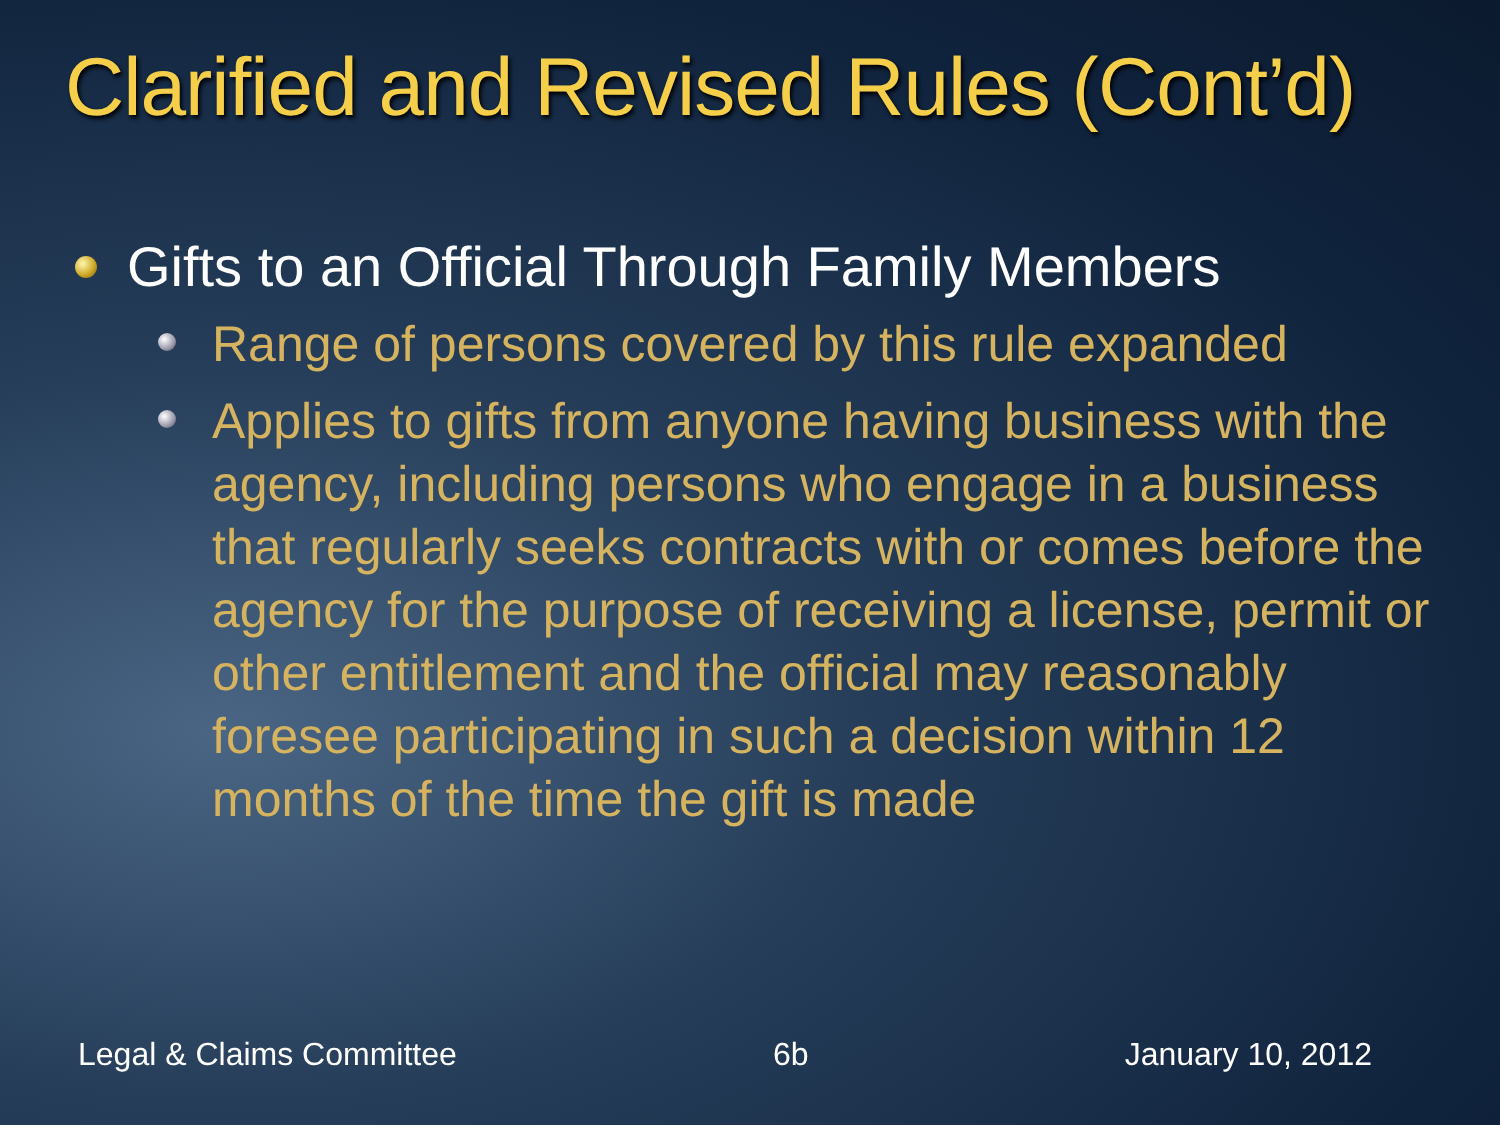Clarified and Revised Rules (Cont’d)
Gifts to an Official Through Family Members
Range of persons covered by this rule expanded
Applies to gifts from anyone having business with the agency, including persons who engage in a business that regularly seeks contracts with or comes before the agency for the purpose of receiving a license, permit or other entitlement and the official may reasonably foresee participating in such a decision within 12 months of the time the gift is made
Legal & Claims Committee 6b January 10, 2012